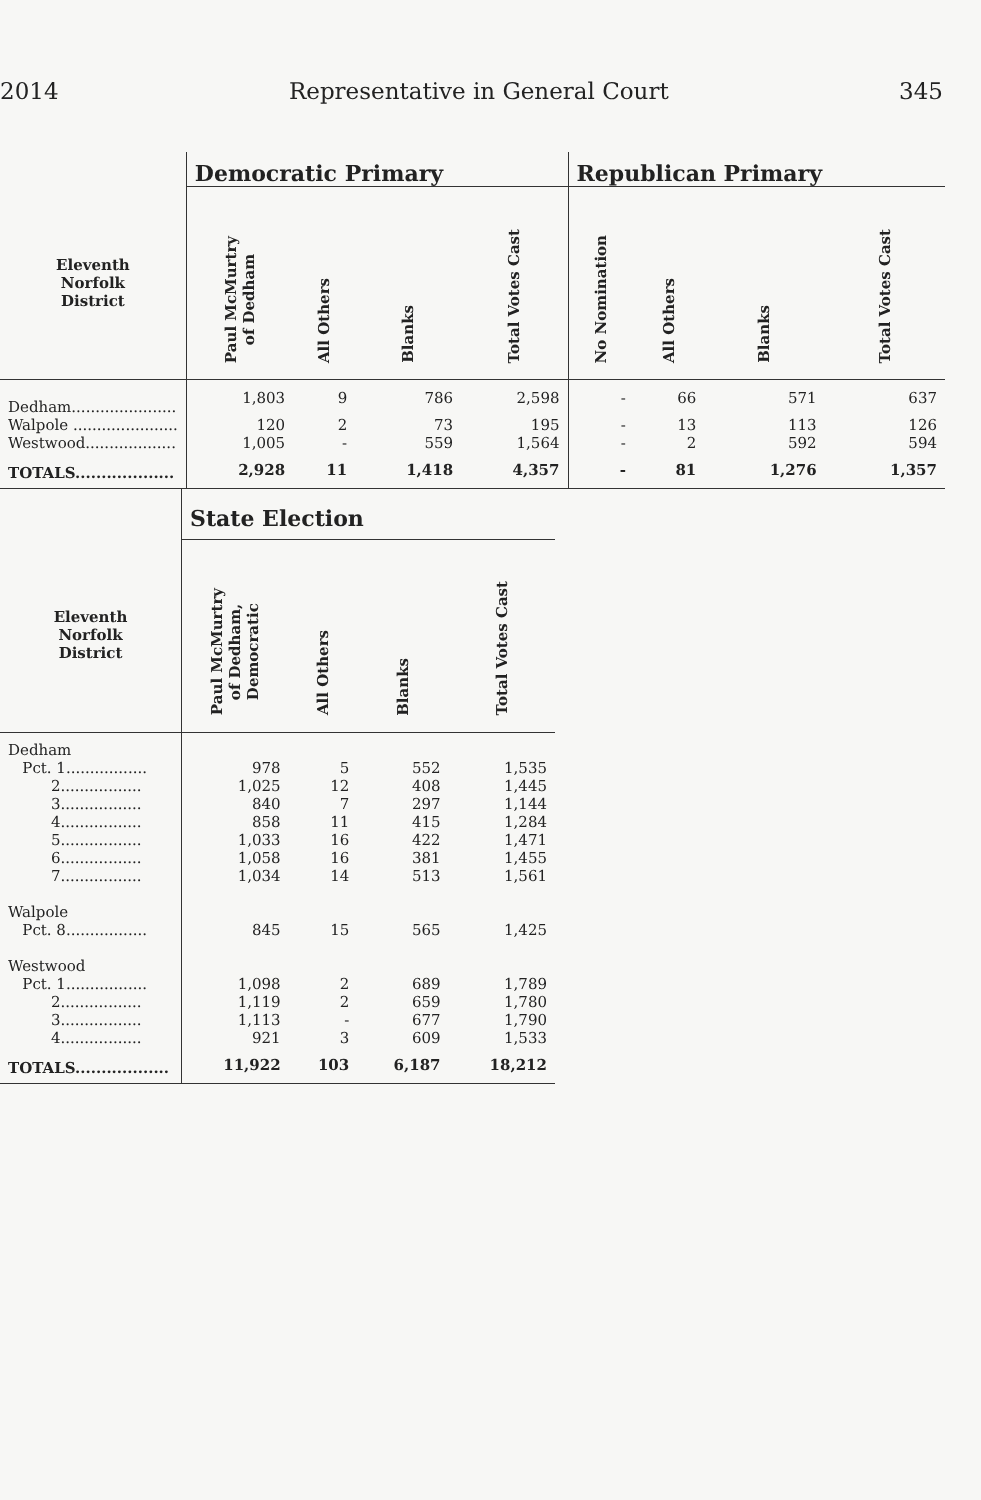2014 Representative in General Court 345
| | Democratic Primary | | | | Republican Primary | | | |
| --- | --- | --- | --- | --- | --- | --- | --- | --- |
| Eleventh Norfolk District | Paul McMurtry of Dedham | All Others | Blanks | Total Votes Cast | No Nomination | All Others | Blanks | Total Votes Cast |
| Dedham...................... | 1,803 | 9 | 786 | 2,598 | - | 66 | 571 | 637 |
| Walpole ...................... | 120 | 2 | 73 | 195 | - | 13 | 113 | 126 |
| Westwood................... | 1,005 | - | 559 | 1,564 | - | 2 | 592 | 594 |
| TOTALS................... | 2,928 | 11 | 1,418 | 4,357 | - | 81 | 1,276 | 1,357 |
| | State Election | | | |
| --- | --- | --- | --- | --- |
| Eleventh Norfolk District | Paul McMurtry of Dedham, Democratic | All Others | Blanks | Total Votes Cast |
| Dedham | | | | |
| Pct. 1................. | 978 | 5 | 552 | 1,535 |
| 2................. | 1,025 | 12 | 408 | 1,445 |
| 3................. | 840 | 7 | 297 | 1,144 |
| 4................. | 858 | 11 | 415 | 1,284 |
| 5................. | 1,033 | 16 | 422 | 1,471 |
| 6................. | 1,058 | 16 | 381 | 1,455 |
| 7................. | 1,034 | 14 | 513 | 1,561 |
| Walpole | | | | |
| Pct. 8................. | 845 | 15 | 565 | 1,425 |
| Westwood | | | | |
| Pct. 1................. | 1,098 | 2 | 689 | 1,789 |
| 2................. | 1,119 | 2 | 659 | 1,780 |
| 3................. | 1,113 | - | 677 | 1,790 |
| 4................. | 921 | 3 | 609 | 1,533 |
| TOTALS.................. | 11,922 | 103 | 6,187 | 18,212 |